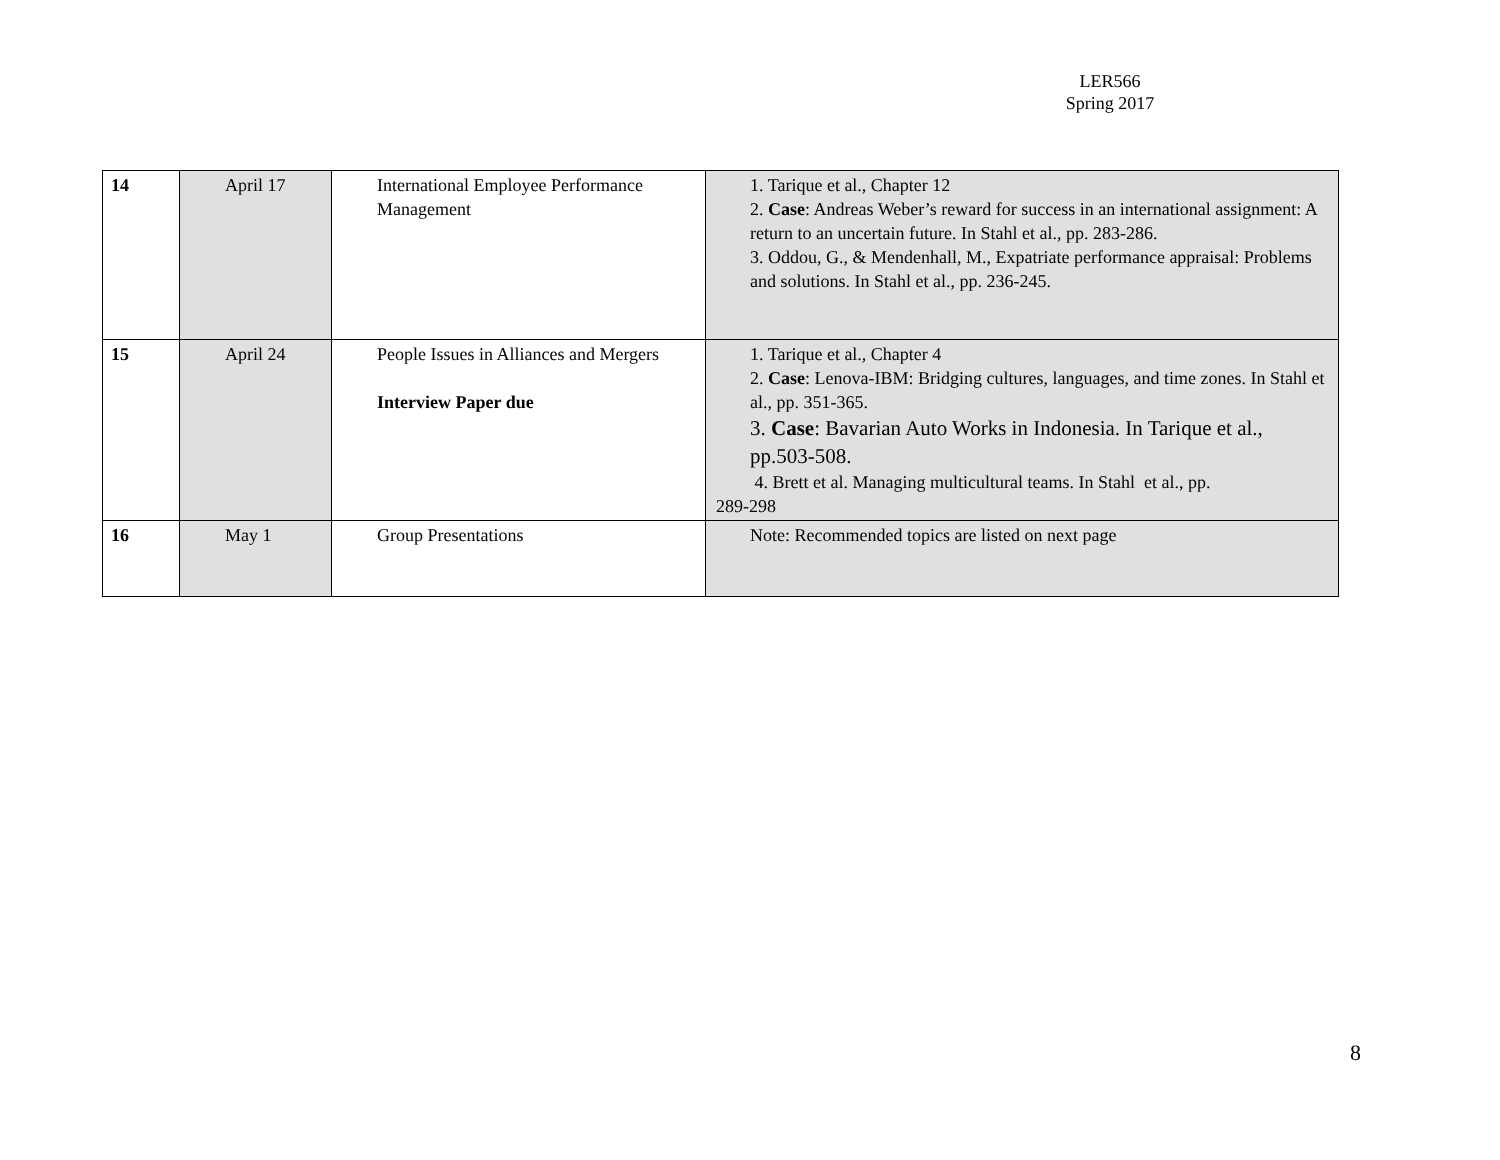LER566
Spring 2017
| 14 | April 17 | International Employee Performance Management | 1. Tarique et al., Chapter 12 2. Case : Andreas Weber’s reward for success in an international assignment: A return to an uncertain future. In Stahl et al., pp. 283-286. 3. Oddou, G., & Mendenhall, M., Expatriate performance appraisal: Problems and solutions. In Stahl et al., pp. 236-245. |
| 15 | April 24 | People Issues in Alliances and Mergers Interview Paper due | 1. Tarique et al., Chapter 4 2. Case : Lenova-IBM: Bridging cultures, languages, and time zones. In Stahl et al., pp. 351-365. 3. Case : Bavarian Auto Works in Indonesia. In Tarique et al., pp.503-508. 4. Brett et al. Managing multicultural teams. In Stahl et al., pp. 289-298 |
| 16 | May 1 | Group Presentations | Note: Recommended topics are listed on next page |
8